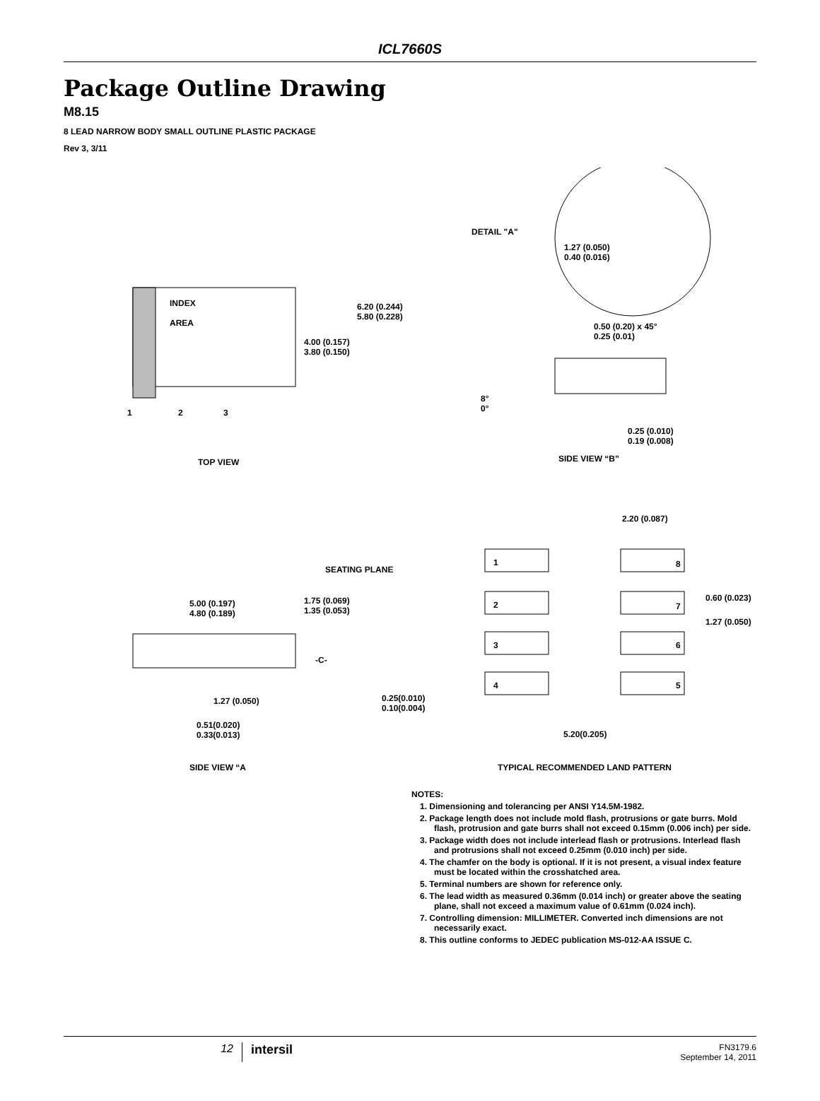ICL7660S
Package Outline Drawing
M8.15
8 LEAD NARROW BODY SMALL OUTLINE PLASTIC PACKAGE
Rev 3, 3/11
INDEX
AREA
6.20 (0.244)
5.80 (0.228)
4.00 (0.157)
3.80 (0.150)
1 2 3
TOP VIEW
DETAIL "A"
1.27 (0.050)
0.40 (0.016)
0.50 (0.20) x 45°
0.25 (0.01)
8°
0°
0.25 (0.010)
0.19 (0.008)
SIDE VIEW “B”
2.20 (0.087)
SEATING PLANE
1 8
2 7
3 6
4 5
0.60 (0.023)
1.27 (0.050)
5.00 (0.197)
4.80 (0.189)
1.75 (0.069)
1.35 (0.053)
-C-
1.27 (0.050)
0.25(0.010)
0.10(0.004)
0.51(0.020)
0.33(0.013)
5.20(0.205)
SIDE VIEW “A
TYPICAL RECOMMENDED LAND PATTERN
NOTES:
1. Dimensioning and tolerancing per ANSI Y14.5M-1982.
2. Package length does not include mold flash, protrusions or gate burrs. Mold flash, protrusion and gate burrs shall not exceed 0.15mm (0.006 inch) per side.
3. Package width does not include interlead flash or protrusions. Interlead flash and protrusions shall not exceed 0.25mm (0.010 inch) per side.
4. The chamfer on the body is optional. If it is not present, a visual index feature must be located within the crosshatched area.
5. Terminal numbers are shown for reference only.
6. The lead width as measured 0.36mm (0.014 inch) or greater above the seating plane, shall not exceed a maximum value of 0.61mm (0.024 inch).
7. Controlling dimension: MILLIMETER. Converted inch dimensions are not necessarily exact.
8. This outline conforms to JEDEC publication MS-012-AA ISSUE C.
12 intersil
FN3179.6
September 14, 2011